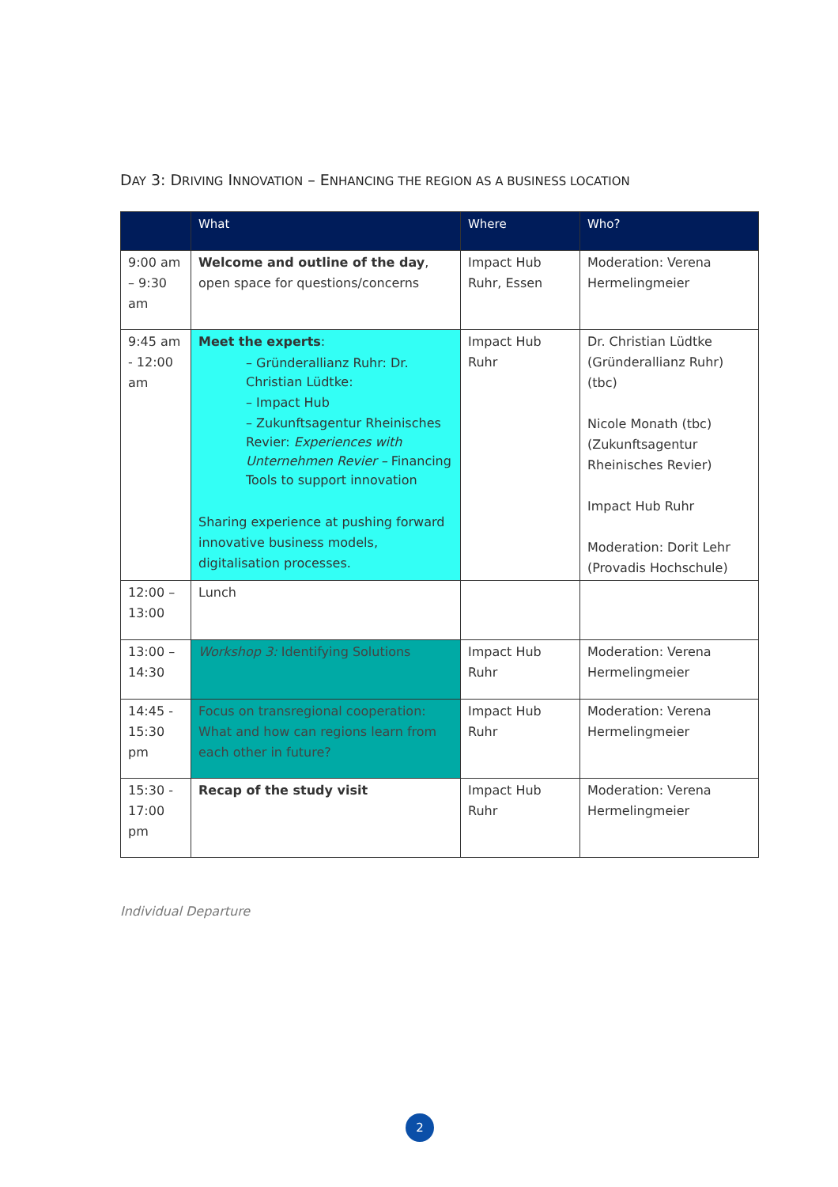DAY 3: DRIVING INNOVATION – ENHANCING THE REGION AS A BUSINESS LOCATION
| | What | Where | Who? |
| --- | --- | --- | --- |
| 9:00 am – 9:30 am | Welcome and outline of the day , open space for questions/concerns | Impact Hub Ruhr, Essen | Moderation: Verena Hermelingmeier |
| 9:45 am - 12:00 am | Meet the experts : – Gründerallianz Ruhr: Dr. Christian Lüdtke: – Impact Hub – Zukunftsagentur Rheinisches Revier: Experiences with Unternehmen Revier – Financing Tools to support innovation Sharing experience at pushing forward innovative business models, digitalisation processes. | Impact Hub Ruhr | Dr. Christian Lüdtke (Gründerallianz Ruhr) (tbc) Nicole Monath (tbc) (Zukunftsagentur Rheinisches Revier) Impact Hub Ruhr Moderation: Dorit Lehr (Provadis Hochschule) |
| 12:00 – 13:00 | Lunch | | |
| 13:00 – 14:30 | Workshop 3: Identifying Solutions | Impact Hub Ruhr | Moderation: Verena Hermelingmeier |
| 14:45 - 15:30 pm | Focus on transregional cooperation: What and how can regions learn from each other in future? | Impact Hub Ruhr | Moderation: Verena Hermelingmeier |
| 15:30 - 17:00 pm | Recap of the study visit | Impact Hub Ruhr | Moderation: Verena Hermelingmeier |
Individual Departure
2